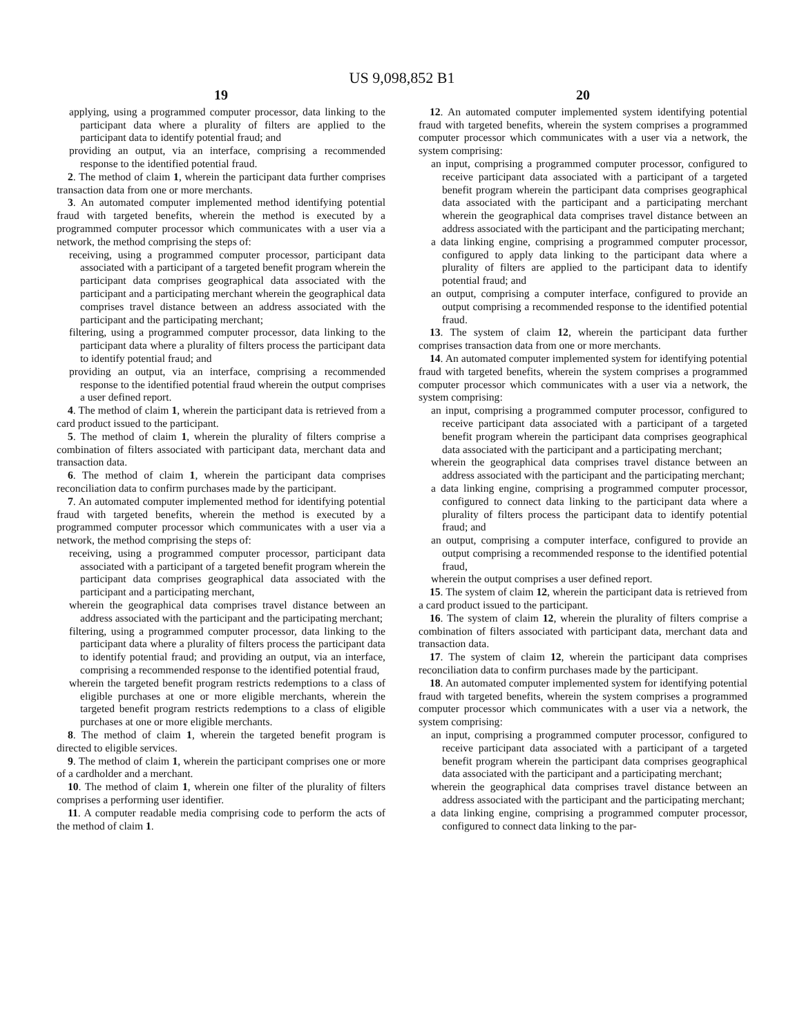US 9,098,852 B1
19
applying, using a programmed computer processor, data linking to the participant data where a plurality of filters are applied to the participant data to identify potential fraud; and
providing an output, via an interface, comprising a recommended response to the identified potential fraud.
2. The method of claim 1, wherein the participant data further comprises transaction data from one or more merchants.
3. An automated computer implemented method identifying potential fraud with targeted benefits, wherein the method is executed by a programmed computer processor which communicates with a user via a network, the method comprising the steps of:
receiving, using a programmed computer processor, participant data associated with a participant of a targeted benefit program wherein the participant data comprises geographical data associated with the participant and a participating merchant wherein the geographical data comprises travel distance between an address associated with the participant and the participating merchant;
filtering, using a programmed computer processor, data linking to the participant data where a plurality of filters process the participant data to identify potential fraud; and
providing an output, via an interface, comprising a recommended response to the identified potential fraud wherein the output comprises a user defined report.
4. The method of claim 1, wherein the participant data is retrieved from a card product issued to the participant.
5. The method of claim 1, wherein the plurality of filters comprise a combination of filters associated with participant data, merchant data and transaction data.
6. The method of claim 1, wherein the participant data comprises reconciliation data to confirm purchases made by the participant.
7. An automated computer implemented method for identifying potential fraud with targeted benefits, wherein the method is executed by a programmed computer processor which communicates with a user via a network, the method comprising the steps of:
receiving, using a programmed computer processor, participant data associated with a participant of a targeted benefit program wherein the participant data comprises geographical data associated with the participant and a participating merchant,
wherein the geographical data comprises travel distance between an address associated with the participant and the participating merchant;
filtering, using a programmed computer processor, data linking to the participant data where a plurality of filters process the participant data to identify potential fraud; and providing an output, via an interface, comprising a recommended response to the identified potential fraud,
wherein the targeted benefit program restricts redemptions to a class of eligible purchases at one or more eligible merchants, wherein the targeted benefit program restricts redemptions to a class of eligible purchases at one or more eligible merchants.
8. The method of claim 1, wherein the targeted benefit program is directed to eligible services.
9. The method of claim 1, wherein the participant comprises one or more of a cardholder and a merchant.
10. The method of claim 1, wherein one filter of the plurality of filters comprises a performing user identifier.
11. A computer readable media comprising code to perform the acts of the method of claim 1.
20
12. An automated computer implemented system identifying potential fraud with targeted benefits, wherein the system comprises a programmed computer processor which communicates with a user via a network, the system comprising:
an input, comprising a programmed computer processor, configured to receive participant data associated with a participant of a targeted benefit program wherein the participant data comprises geographical data associated with the participant and a participating merchant wherein the geographical data comprises travel distance between an address associated with the participant and the participating merchant;
a data linking engine, comprising a programmed computer processor, configured to apply data linking to the participant data where a plurality of filters are applied to the participant data to identify potential fraud; and
an output, comprising a computer interface, configured to provide an output comprising a recommended response to the identified potential fraud.
13. The system of claim 12, wherein the participant data further comprises transaction data from one or more merchants.
14. An automated computer implemented system for identifying potential fraud with targeted benefits, wherein the system comprises a programmed computer processor which communicates with a user via a network, the system comprising:
an input, comprising a programmed computer processor, configured to receive participant data associated with a participant of a targeted benefit program wherein the participant data comprises geographical data associated with the participant and a participating merchant;
wherein the geographical data comprises travel distance between an address associated with the participant and the participating merchant;
a data linking engine, comprising a programmed computer processor, configured to connect data linking to the participant data where a plurality of filters process the participant data to identify potential fraud; and
an output, comprising a computer interface, configured to provide an output comprising a recommended response to the identified potential fraud,
wherein the output comprises a user defined report.
15. The system of claim 12, wherein the participant data is retrieved from a card product issued to the participant.
16. The system of claim 12, wherein the plurality of filters comprise a combination of filters associated with participant data, merchant data and transaction data.
17. The system of claim 12, wherein the participant data comprises reconciliation data to confirm purchases made by the participant.
18. An automated computer implemented system for identifying potential fraud with targeted benefits, wherein the system comprises a programmed computer processor which communicates with a user via a network, the system comprising:
an input, comprising a programmed computer processor, configured to receive participant data associated with a participant of a targeted benefit program wherein the participant data comprises geographical data associated with the participant and a participating merchant;
wherein the geographical data comprises travel distance between an address associated with the participant and the participating merchant;
a data linking engine, comprising a programmed computer processor, configured to connect data linking to the par-